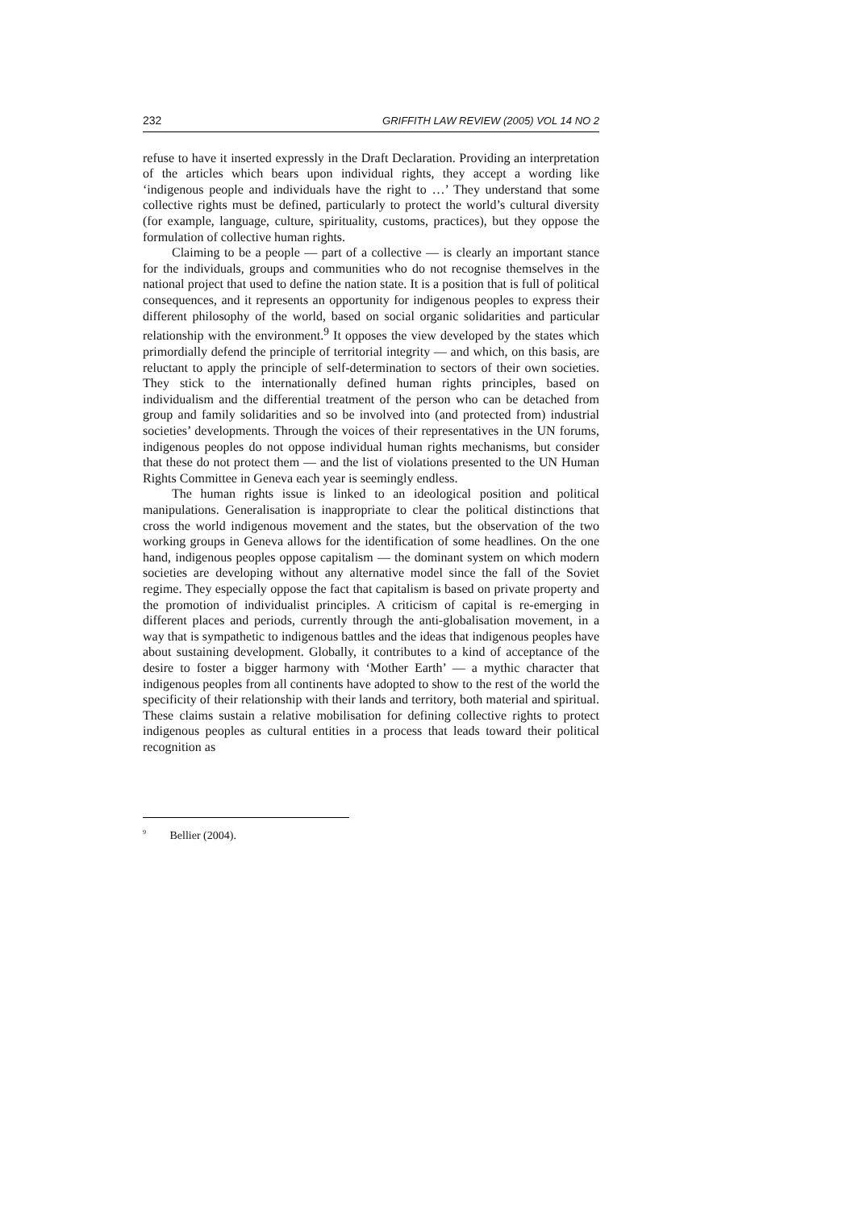232 GRIFFITH LAW REVIEW (2005) VOL 14 NO 2
refuse to have it inserted expressly in the Draft Declaration. Providing an interpretation of the articles which bears upon individual rights, they accept a wording like ‘indigenous people and individuals have the right to …’ They understand that some collective rights must be defined, particularly to protect the world’s cultural diversity (for example, language, culture, spirituality, customs, practices), but they oppose the formulation of collective human rights.
Claiming to be a people — part of a collective — is clearly an important stance for the individuals, groups and communities who do not recognise themselves in the national project that used to define the nation state. It is a position that is full of political consequences, and it represents an opportunity for indigenous peoples to express their different philosophy of the world, based on social organic solidarities and particular relationship with the environment.<sup>9</sup> It opposes the view developed by the states which primordially defend the principle of territorial integrity — and which, on this basis, are reluctant to apply the principle of self-determination to sectors of their own societies. They stick to the internationally defined human rights principles, based on individualism and the differential treatment of the person who can be detached from group and family solidarities and so be involved into (and protected from) industrial societies’ developments. Through the voices of their representatives in the UN forums, indigenous peoples do not oppose individual human rights mechanisms, but consider that these do not protect them — and the list of violations presented to the UN Human Rights Committee in Geneva each year is seemingly endless.
The human rights issue is linked to an ideological position and political manipulations. Generalisation is inappropriate to clear the political distinctions that cross the world indigenous movement and the states, but the observation of the two working groups in Geneva allows for the identification of some headlines. On the one hand, indigenous peoples oppose capitalism — the dominant system on which modern societies are developing without any alternative model since the fall of the Soviet regime. They especially oppose the fact that capitalism is based on private property and the promotion of individualist principles. A criticism of capital is re-emerging in different places and periods, currently through the anti-globalisation movement, in a way that is sympathetic to indigenous battles and the ideas that indigenous peoples have about sustaining development. Globally, it contributes to a kind of acceptance of the desire to foster a bigger harmony with ‘Mother Earth’ — a mythic character that indigenous peoples from all continents have adopted to show to the rest of the world the specificity of their relationship with their lands and territory, both material and spiritual. These claims sustain a relative mobilisation for defining collective rights to protect indigenous peoples as cultural entities in a process that leads toward their political recognition as
<sup>9</sup> Bellier (2004).